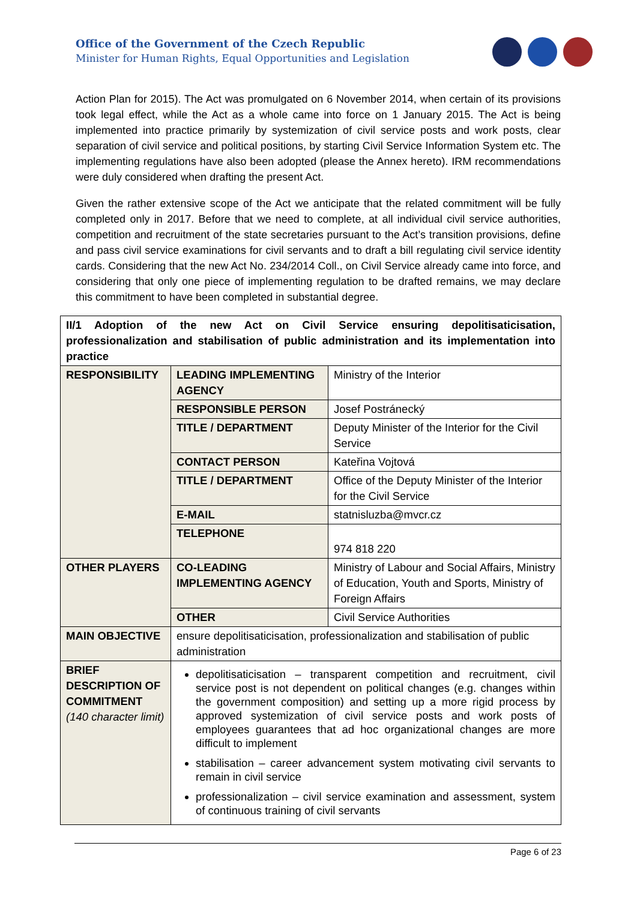Office of the Government of the Czech Republic
Minister for Human Rights, Equal Opportunities and Legislation
Action Plan for 2015). The Act was promulgated on 6 November 2014, when certain of its provisions took legal effect, while the Act as a whole came into force on 1 January 2015. The Act is being implemented into practice primarily by systemization of civil service posts and work posts, clear separation of civil service and political positions, by starting Civil Service Information System etc. The implementing regulations have also been adopted (please the Annex hereto). IRM recommendations were duly considered when drafting the present Act.
Given the rather extensive scope of the Act we anticipate that the related commitment will be fully completed only in 2017. Before that we need to complete, at all individual civil service authorities, competition and recruitment of the state secretaries pursuant to the Act’s transition provisions, define and pass civil service examinations for civil servants and to draft a bill regulating civil service identity cards. Considering that the new Act No. 234/2014 Coll., on Civil Service already came into force, and considering that only one piece of implementing regulation to be drafted remains, we may declare this commitment to have been completed in substantial degree.
| II/1 Adoption of the new Act on Civil Service ensuring depolitisaticisation, professionalization and stabilisation of public administration and its implementation into practice | | |
| RESPONSIBILITY | LEADING IMPLEMENTING AGENCY | Ministry of the Interior |
| | RESPONSIBLE PERSON | Josef Postránecký |
| | TITLE / DEPARTMENT | Deputy Minister of the Interior for the Civil Service |
| | CONTACT PERSON | Kateřina Vojtová |
| | TITLE / DEPARTMENT | Office of the Deputy Minister of the Interior for the Civil Service |
| | E-MAIL | statnisluzba@mvcr.cz |
| | TELEPHONE | 974 818 220 |
| OTHER PLAYERS | CO-LEADING IMPLEMENTING AGENCY | Ministry of Labour and Social Affairs, Ministry of Education, Youth and Sports, Ministry of Foreign Affairs |
| | OTHER | Civil Service Authorities |
| MAIN OBJECTIVE | ensure depolitisaticisation, professionalization and stabilisation of public administration | |
| BRIEF DESCRIPTION OF COMMITMENT (140 character limit) | depolitisaticisation – transparent competition and recruitment, civil service post is not dependent on political changes (e.g. changes within the government composition) and setting up a more rigid process by approved systemization of civil service posts and work posts of employees guarantees that ad hoc organizational changes are more difficult to implement stabilisation – career advancement system motivating civil servants to remain in civil service professionalization – civil service examination and assessment, system of continuous training of civil servants | |
Page 6 of 23